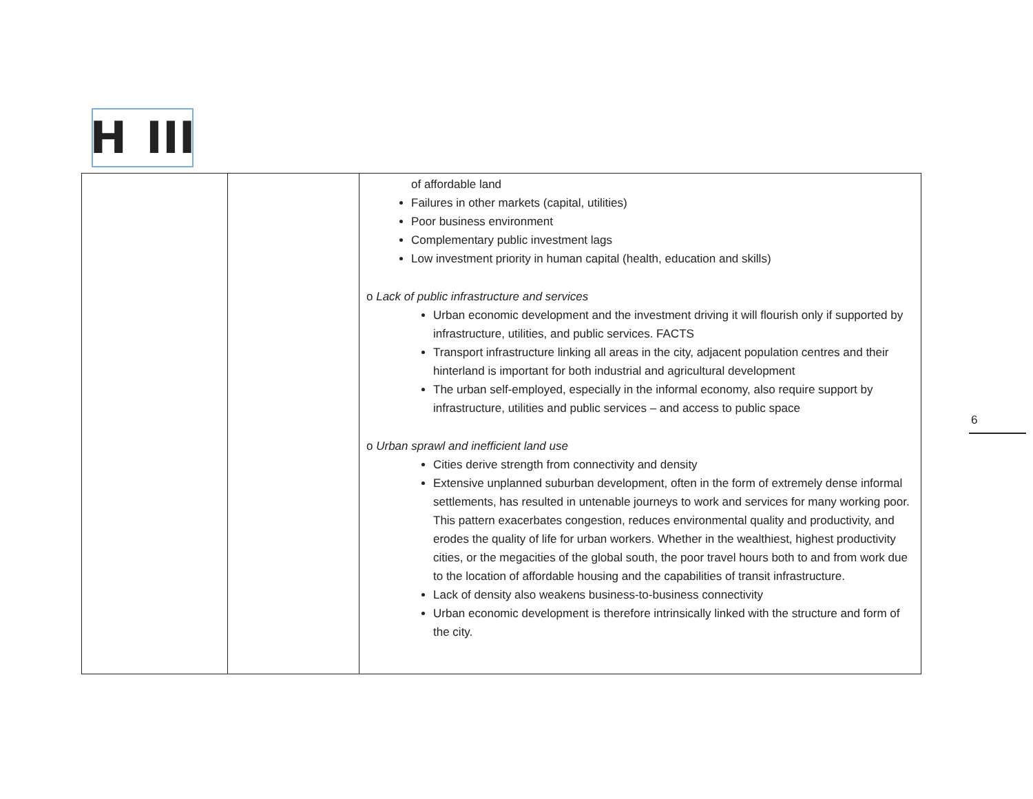H III
| | | of affordable land Failures in other markets (capital, utilities) Poor business environment Complementary public investment lags Low investment priority in human capital (health, education and skills) o Lack of public infrastructure and services Urban economic development and the investment driving it will flourish only if supported by infrastructure, utilities, and public services. FACTS Transport infrastructure linking all areas in the city, adjacent population centres and their hinterland is important for both industrial and agricultural development The urban self-employed, especially in the informal economy, also require support by infrastructure, utilities and public services – and access to public space o Urban sprawl and inefficient land use Cities derive strength from connectivity and density Extensive unplanned suburban development, often in the form of extremely dense informal settlements, has resulted in untenable journeys to work and services for many working poor. This pattern exacerbates congestion, reduces environmental quality and productivity, and erodes the quality of life for urban workers. Whether in the wealthiest, highest productivity cities, or the megacities of the global south, the poor travel hours both to and from work due to the location of affordable housing and the capabilities of transit infrastructure. Lack of density also weakens business-to-business connectivity Urban economic development is therefore intrinsically linked with the structure and form of the city. |
6